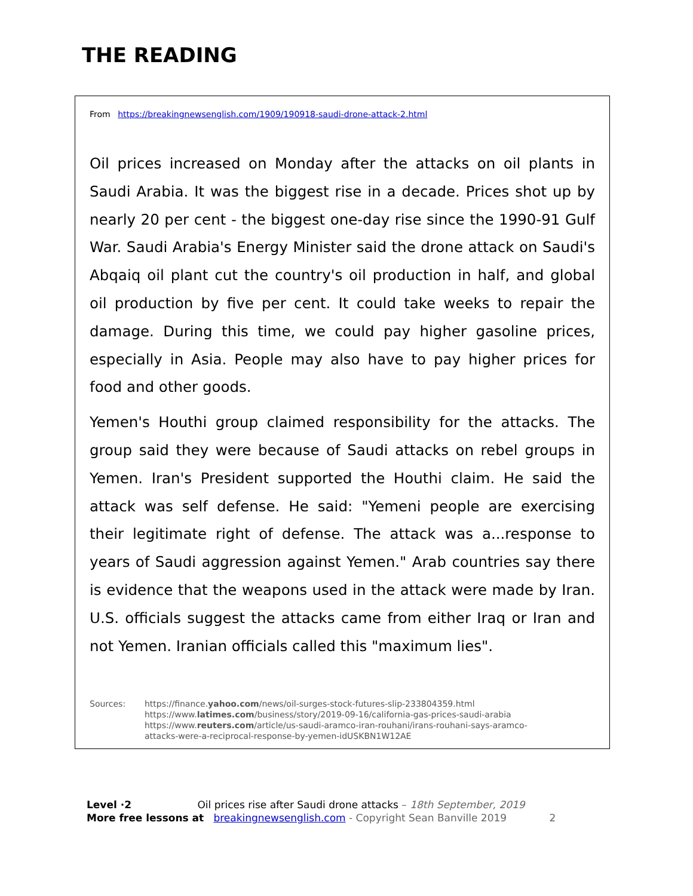THE READING
From https://breakingnewsenglish.com/1909/190918-saudi-drone-attack-2.html
Oil prices increased on Monday after the attacks on oil plants in Saudi Arabia. It was the biggest rise in a decade. Prices shot up by nearly 20 per cent - the biggest one-day rise since the 1990-91 Gulf War. Saudi Arabia's Energy Minister said the drone attack on Saudi's Abqaiq oil plant cut the country's oil production in half, and global oil production by five per cent. It could take weeks to repair the damage. During this time, we could pay higher gasoline prices, especially in Asia. People may also have to pay higher prices for food and other goods.
Yemen's Houthi group claimed responsibility for the attacks. The group said they were because of Saudi attacks on rebel groups in Yemen. Iran's President supported the Houthi claim. He said the attack was self defense. He said: "Yemeni people are exercising their legitimate right of defense. The attack was a...response to years of Saudi aggression against Yemen." Arab countries say there is evidence that the weapons used in the attack were made by Iran. U.S. officials suggest the attacks came from either Iraq or Iran and not Yemen. Iranian officials called this "maximum lies".
Sources: https://finance.yahoo.com/news/oil-surges-stock-futures-slip-233804359.html
https://www.latimes.com/business/story/2019-09-16/california-gas-prices-saudi-arabia
https://www.reuters.com/article/us-saudi-aramco-iran-rouhani/irans-rouhani-says-aramco-
attacks-were-a-reciprocal-response-by-yemen-idUSKBN1W12AE
Level ·2 Oil prices rise after Saudi drone attacks – 18th September, 2019
More free lessons at breakingnewsenglish.com - Copyright Sean Banville 2019 2